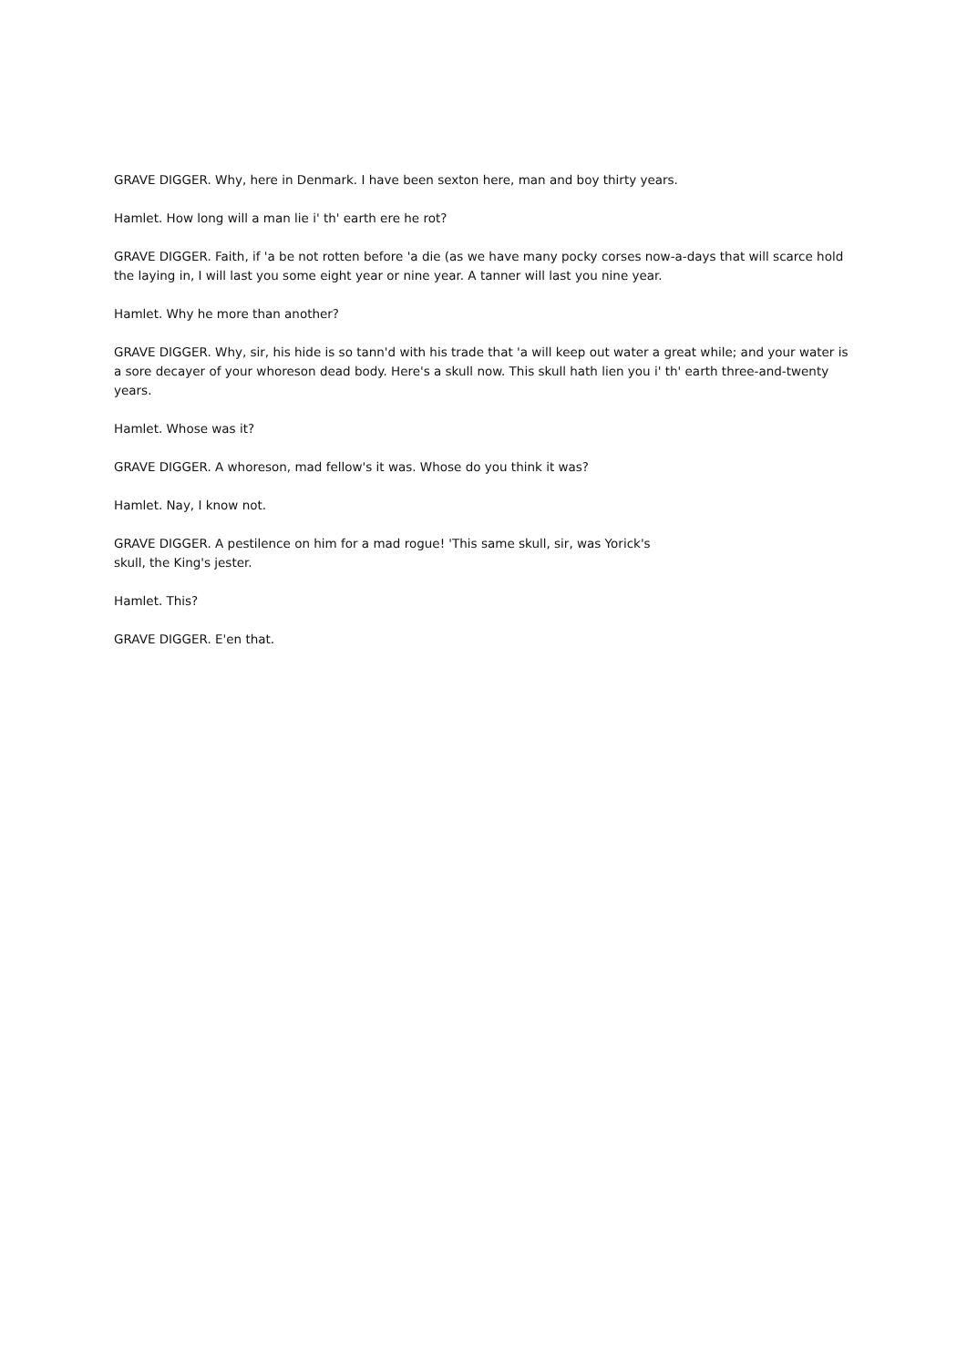GRAVE DIGGER. Why, here in Denmark. I have been sexton here, man and boy thirty years.
Hamlet. How long will a man lie i' th' earth ere he rot?
GRAVE DIGGER. Faith, if 'a be not rotten before 'a die (as we have many pocky corses now-a-days that will scarce hold the laying in, I will last you some eight year or nine year. A tanner will last you nine year.
Hamlet. Why he more than another?
GRAVE DIGGER. Why, sir, his hide is so tann'd with his trade that 'a will keep out water a great while; and your water is a sore decayer of your whoreson dead body. Here's a skull now. This skull hath lien you i' th' earth three-and-twenty years.
Hamlet. Whose was it?
GRAVE DIGGER. A whoreson, mad fellow's it was. Whose do you think it was?
Hamlet. Nay, I know not.
GRAVE DIGGER. A pestilence on him for a mad rogue! 'This same skull, sir, was Yorick's
skull, the King's jester.
Hamlet. This?
GRAVE DIGGER. E'en that.